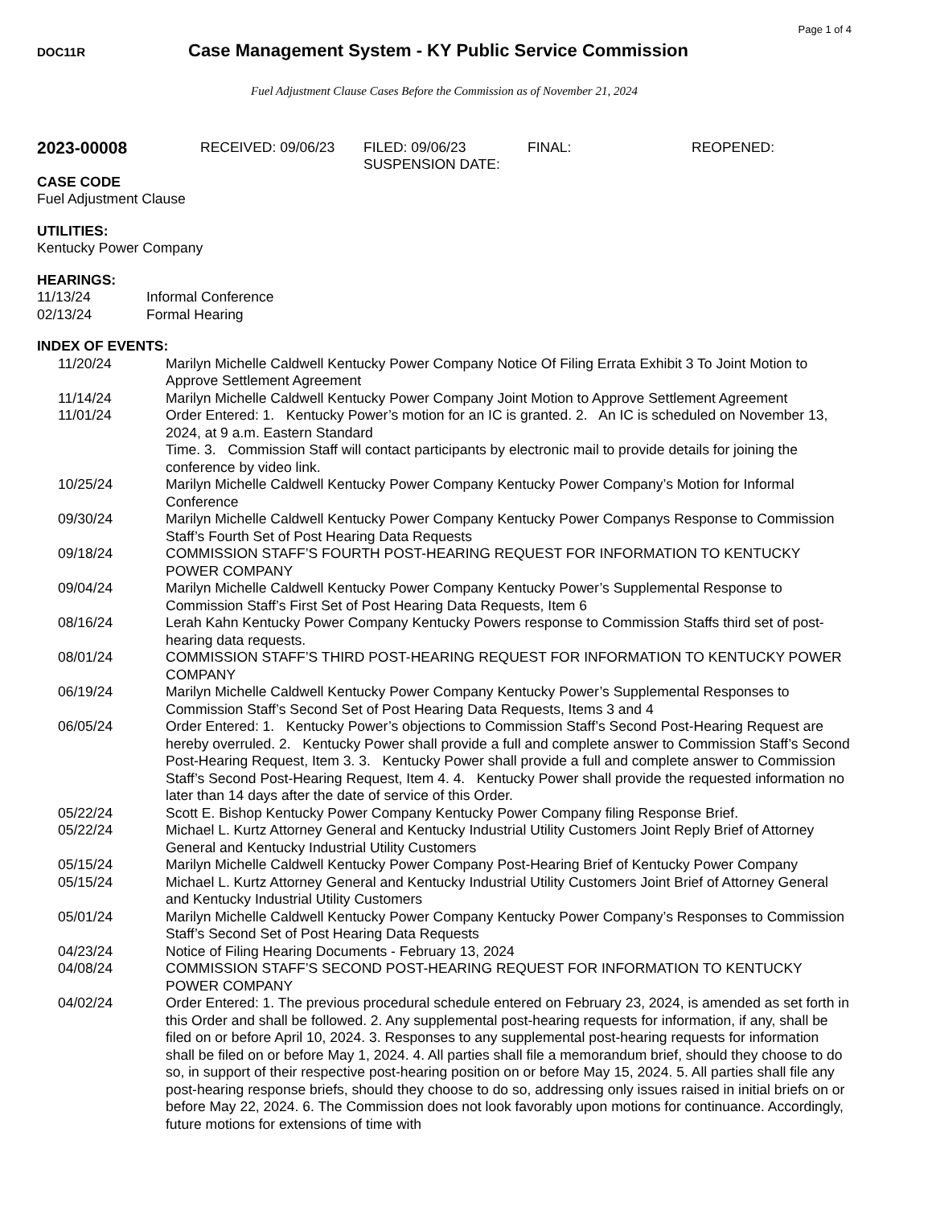Page 1 of 4
DOC11R
Case Management System - KY Public Service Commission
Fuel Adjustment Clause Cases Before the Commission as of November 21, 2024
2023-00008
RECEIVED: 09/06/23 FILED: 09/06/23
SUSPENSION DATE:
FINAL: REOPENED:
CASE CODE
Fuel Adjustment Clause
UTILITIES:
Kentucky Power Company
HEARINGS:
11/13/24 Informal Conference
02/13/24 Formal Hearing
INDEX OF EVENTS:
11/20/24 Marilyn Michelle Caldwell Kentucky Power Company Notice Of Filing Errata Exhibit 3 To Joint Motion to Approve Settlement Agreement
11/14/24 Marilyn Michelle Caldwell Kentucky Power Company Joint Motion to Approve Settlement Agreement
11/01/24 Order Entered: 1. Kentucky Power’s motion for an IC is granted. 2. An IC is scheduled on November 13, 2024, at 9 a.m. Eastern Standard
Time. 3. Commission Staff will contact participants by electronic mail to provide details for joining the conference by video link.
10/25/24 Marilyn Michelle Caldwell Kentucky Power Company Kentucky Power Company’s Motion for Informal Conference
09/30/24 Marilyn Michelle Caldwell Kentucky Power Company Kentucky Power Companys Response to Commission Staff’s Fourth Set of Post Hearing Data Requests
09/18/24 COMMISSION STAFF’S FOURTH POST-HEARING REQUEST FOR INFORMATION TO KENTUCKY POWER COMPANY
09/04/24 Marilyn Michelle Caldwell Kentucky Power Company Kentucky Power’s Supplemental Response to Commission Staff’s First Set of Post Hearing Data Requests, Item 6
08/16/24 Lerah Kahn Kentucky Power Company Kentucky Powers response to Commission Staffs third set of post-hearing data requests.
08/01/24 COMMISSION STAFF’S THIRD POST-HEARING REQUEST FOR INFORMATION TO KENTUCKY POWER COMPANY
06/19/24 Marilyn Michelle Caldwell Kentucky Power Company Kentucky Power’s Supplemental Responses to Commission Staff’s Second Set of Post Hearing Data Requests, Items 3 and 4
06/05/24 Order Entered: 1. Kentucky Power’s objections to Commission Staff’s Second Post-Hearing Request are hereby overruled. 2. Kentucky Power shall provide a full and complete answer to Commission Staff’s Second Post-Hearing Request, Item 3. 3. Kentucky Power shall provide a full and complete answer to Commission Staff’s Second Post-Hearing Request, Item 4. 4. Kentucky Power shall provide the requested information no later than 14 days after the date of service of this Order.
05/22/24 Scott E. Bishop Kentucky Power Company Kentucky Power Company filing Response Brief.
05/22/24 Michael L. Kurtz Attorney General and Kentucky Industrial Utility Customers Joint Reply Brief of Attorney General and Kentucky Industrial Utility Customers
05/15/24 Marilyn Michelle Caldwell Kentucky Power Company Post-Hearing Brief of Kentucky Power Company
05/15/24 Michael L. Kurtz Attorney General and Kentucky Industrial Utility Customers Joint Brief of Attorney General and Kentucky Industrial Utility Customers
05/01/24 Marilyn Michelle Caldwell Kentucky Power Company Kentucky Power Company’s Responses to Commission Staff’s Second Set of Post Hearing Data Requests
04/23/24 Notice of Filing Hearing Documents - February 13, 2024
04/08/24 COMMISSION STAFF’S SECOND POST-HEARING REQUEST FOR INFORMATION TO KENTUCKY POWER COMPANY
04/02/24 Order Entered: 1. The previous procedural schedule entered on February 23, 2024, is amended as set forth in this Order and shall be followed. 2. Any supplemental post-hearing requests for information, if any, shall be filed on or before April 10, 2024. 3. Responses to any supplemental post-hearing requests for information shall be filed on or before May 1, 2024. 4. All parties shall file a memorandum brief, should they choose to do so, in support of their respective post-hearing position on or before May 15, 2024. 5. All parties shall file any post-hearing response briefs, should they choose to do so, addressing only issues raised in initial briefs on or before May 22, 2024. 6. The Commission does not look favorably upon motions for continuance. Accordingly, future motions for extensions of time with